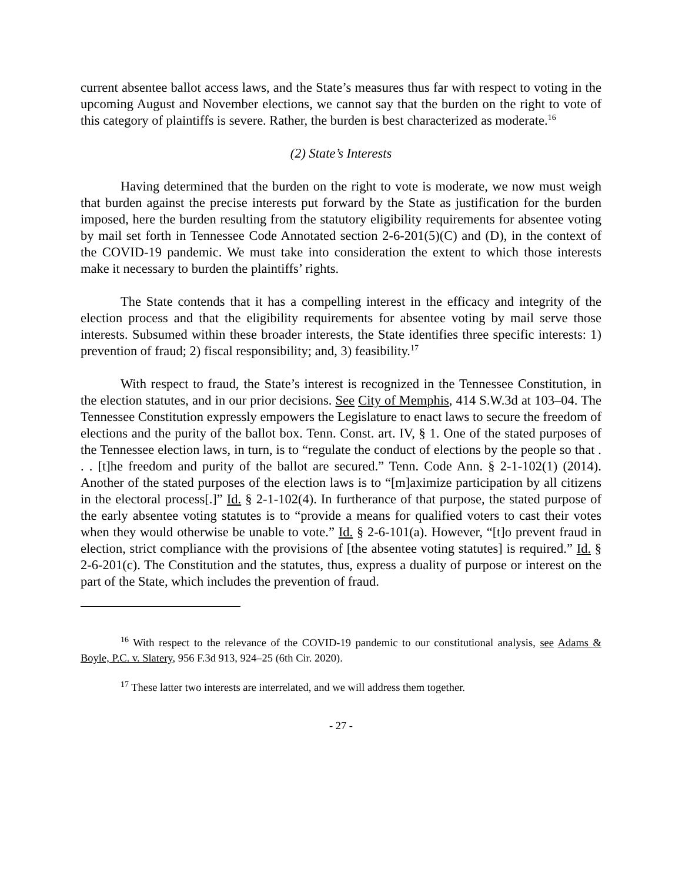current absentee ballot access laws, and the State’s measures thus far with respect to voting in the upcoming August and November elections, we cannot say that the burden on the right to vote of this category of plaintiffs is severe. Rather, the burden is best characterized as moderate.<sup>16</sup>
(2) State’s Interests
Having determined that the burden on the right to vote is moderate, we now must weigh that burden against the precise interests put forward by the State as justification for the burden imposed, here the burden resulting from the statutory eligibility requirements for absentee voting by mail set forth in Tennessee Code Annotated section 2-6-201(5)(C) and (D), in the context of the COVID-19 pandemic. We must take into consideration the extent to which those interests make it necessary to burden the plaintiffs’ rights.
The State contends that it has a compelling interest in the efficacy and integrity of the election process and that the eligibility requirements for absentee voting by mail serve those interests. Subsumed within these broader interests, the State identifies three specific interests: 1) prevention of fraud; 2) fiscal responsibility; and, 3) feasibility.<sup>17</sup>
With respect to fraud, the State’s interest is recognized in the Tennessee Constitution, in the election statutes, and in our prior decisions. See City of Memphis, 414 S.W.3d at 103–04. The Tennessee Constitution expressly empowers the Legislature to enact laws to secure the freedom of elections and the purity of the ballot box. Tenn. Const. art. IV, § 1. One of the stated purposes of the Tennessee election laws, in turn, is to “regulate the conduct of elections by the people so that . . . [t]he freedom and purity of the ballot are secured.” Tenn. Code Ann. § 2-1-102(1) (2014). Another of the stated purposes of the election laws is to “[m]aximize participation by all citizens in the electoral process[.]” Id. § 2-1-102(4). In furtherance of that purpose, the stated purpose of the early absentee voting statutes is to “provide a means for qualified voters to cast their votes when they would otherwise be unable to vote.” Id. § 2-6-101(a). However, “[t]o prevent fraud in election, strict compliance with the provisions of [the absentee voting statutes] is required.” Id. § 2-6-201(c). The Constitution and the statutes, thus, express a duality of purpose or interest on the part of the State, which includes the prevention of fraud.
<sup>16</sup> With respect to the relevance of the COVID-19 pandemic to our constitutional analysis, see Adams & Boyle, P.C. v. Slatery, 956 F.3d 913, 924–25 (6th Cir. 2020).
<sup>17</sup> These latter two interests are interrelated, and we will address them together.
- 27 -